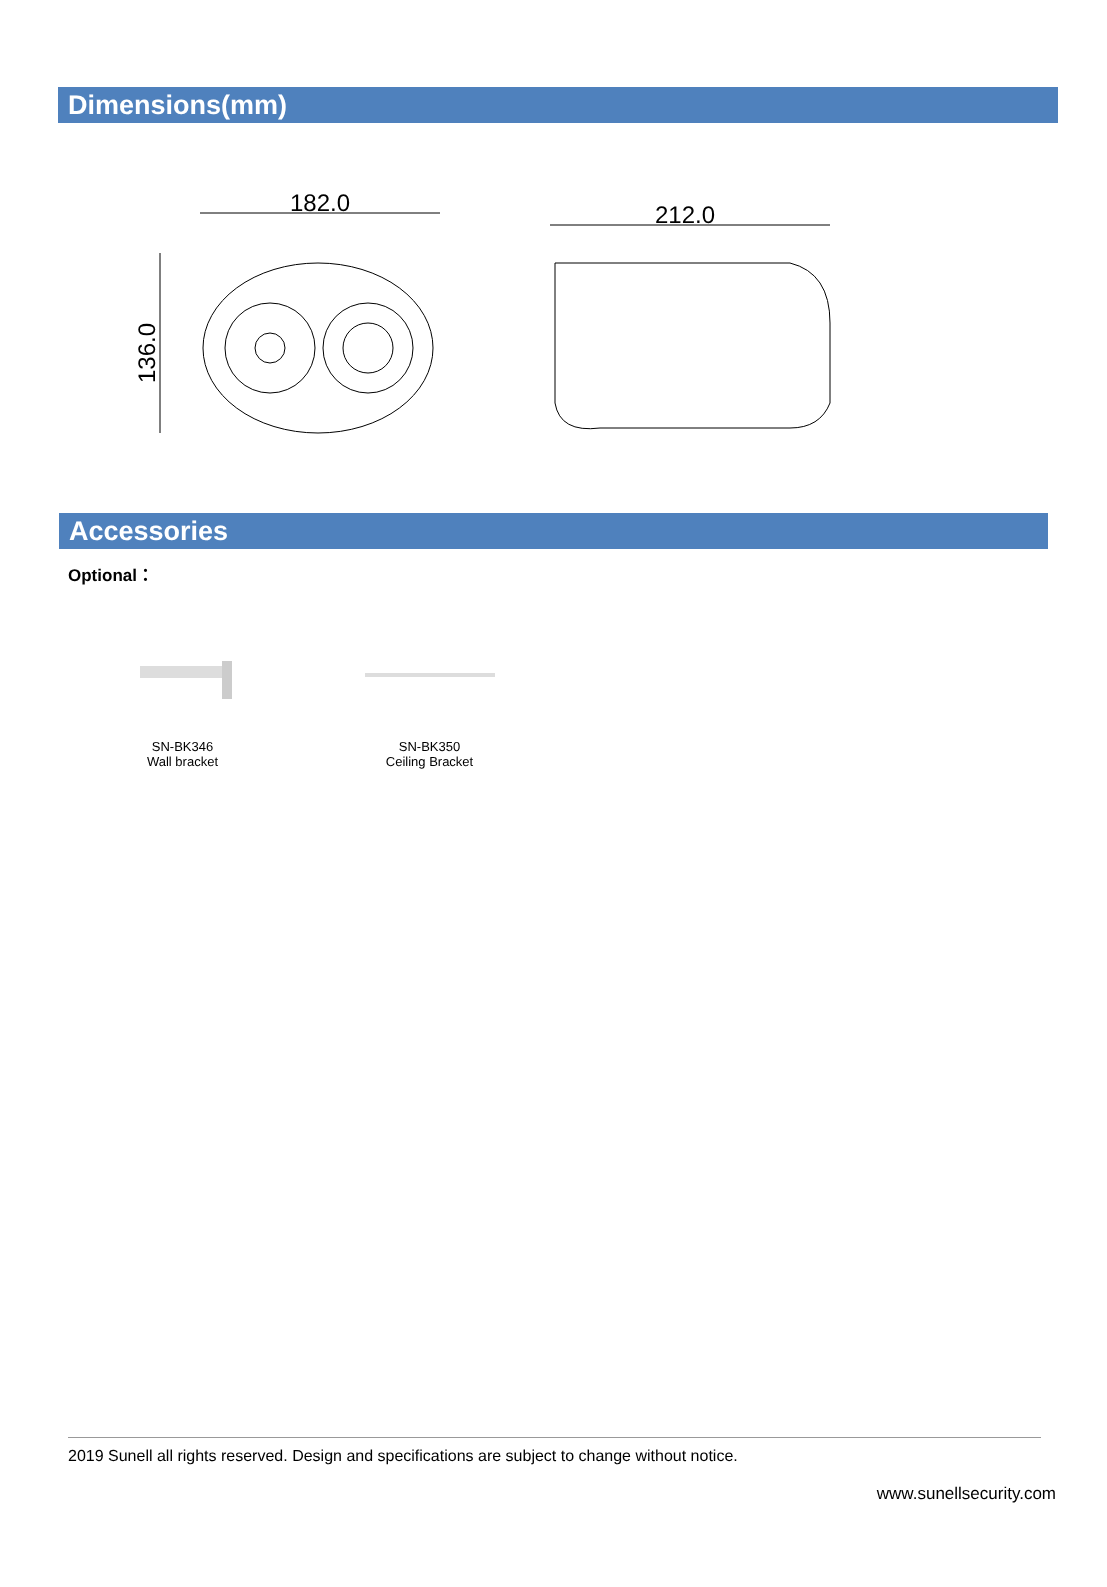Dimensions(mm)
182.0
136.0
212.0
Accessories
Optional：
SN-BK346
Wall bracket
SN-BK350
Ceiling Bracket
2019 Sunell all rights reserved. Design and specifications are subject to change without notice.
www.sunellsecurity.com